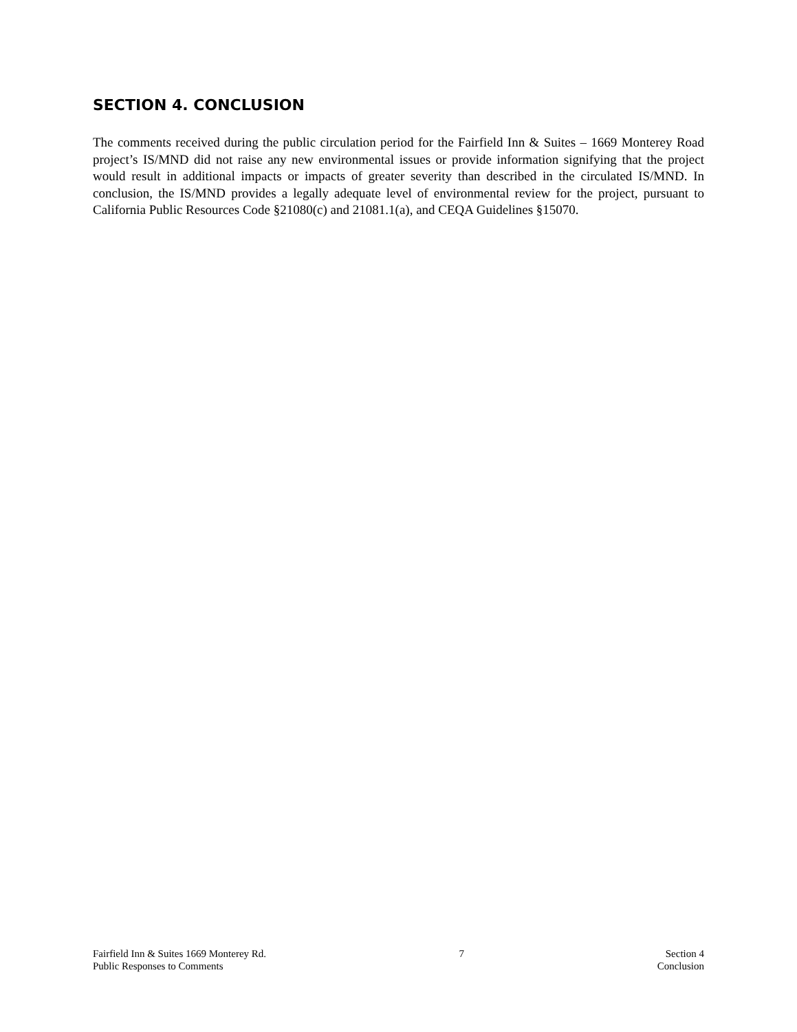SECTION 4. CONCLUSION
The comments received during the public circulation period for the Fairfield Inn & Suites – 1669 Monterey Road project’s IS/MND did not raise any new environmental issues or provide information signifying that the project would result in additional impacts or impacts of greater severity than described in the circulated IS/MND. In conclusion, the IS/MND provides a legally adequate level of environmental review for the project, pursuant to California Public Resources Code §21080(c) and 21081.1(a), and CEQA Guidelines §15070.
Fairfield Inn & Suites 1669 Monterey Rd.
Public Responses to Comments
7 Section 4
Conclusion